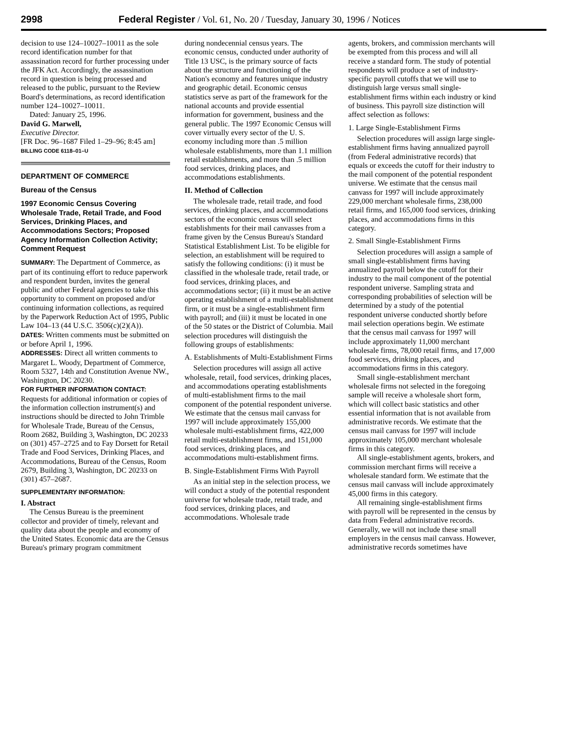2998 Federal Register / Vol. 61, No. 20 / Tuesday, January 30, 1996 / Notices
decision to use 124–10027–10011 as the sole record identification number for that assassination record for further processing under the JFK Act. Accordingly, the assassination record in question is being processed and released to the public, pursuant to the Review Board's determinations, as record identification number 124–10027–10011.
Dated: January 25, 1996.
David G. Marwell,
Executive Director.
[FR Doc. 96–1687 Filed 1–29–96; 8:45 am]
BILLING CODE 6118–01–U
DEPARTMENT OF COMMERCE
Bureau of the Census
1997 Economic Census Covering Wholesale Trade, Retail Trade, and Food Services, Drinking Places, and Accommodations Sectors; Proposed Agency Information Collection Activity; Comment Request
SUMMARY: The Department of Commerce, as part of its continuing effort to reduce paperwork and respondent burden, invites the general public and other Federal agencies to take this opportunity to comment on proposed and/or continuing information collections, as required by the Paperwork Reduction Act of 1995, Public Law 104–13 (44 U.S.C. 3506(c)(2)(A)).
DATES: Written comments must be submitted on or before April 1, 1996.
ADDRESSES: Direct all written comments to Margaret L. Woody, Department of Commerce, Room 5327, 14th and Constitution Avenue NW., Washington, DC 20230.
FOR FURTHER INFORMATION CONTACT: Requests for additional information or copies of the information collection instrument(s) and instructions should be directed to John Trimble for Wholesale Trade, Bureau of the Census, Room 2682, Building 3, Washington, DC 20233 on (301) 457–2725 and to Fay Dorsett for Retail Trade and Food Services, Drinking Places, and Accommodations, Bureau of the Census, Room 2679, Building 3, Washington, DC 20233 on (301) 457–2687.
SUPPLEMENTARY INFORMATION:
I. Abstract
The Census Bureau is the preeminent collector and provider of timely, relevant and quality data about the people and economy of the United States. Economic data are the Census Bureau's primary program commitment
during nondecennial census years. The economic census, conducted under authority of Title 13 USC, is the primary source of facts about the structure and functioning of the Nation's economy and features unique industry and geographic detail. Economic census statistics serve as part of the framework for the national accounts and provide essential information for government, business and the general public. The 1997 Economic Census will cover virtually every sector of the U. S. economy including more than .5 million wholesale establishments, more than 1.1 million retail establishments, and more than .5 million food services, drinking places, and accommodations establishments.
II. Method of Collection
The wholesale trade, retail trade, and food services, drinking places, and accommodations sectors of the economic census will select establishments for their mail canvasses from a frame given by the Census Bureau's Standard Statistical Establishment List. To be eligible for selection, an establishment will be required to satisfy the following conditions: (i) it must be classified in the wholesale trade, retail trade, or food services, drinking places, and accommodations sector; (ii) it must be an active operating establishment of a multi-establishment firm, or it must be a single-establishment firm with payroll; and (iii) it must be located in one of the 50 states or the District of Columbia. Mail selection procedures will distinguish the following groups of establishments:
A. Establishments of Multi-Establishment Firms
Selection procedures will assign all active wholesale, retail, food services, drinking places, and accommodations operating establishments of multi-establishment firms to the mail component of the potential respondent universe. We estimate that the census mail canvass for 1997 will include approximately 155,000 wholesale multi-establishment firms, 422,000 retail multi-establishment firms, and 151,000 food services, drinking places, and accommodations multi-establishment firms.
B. Single-Establishment Firms With Payroll
As an initial step in the selection process, we will conduct a study of the potential respondent universe for wholesale trade, retail trade, and food services, drinking places, and accommodations. Wholesale trade
agents, brokers, and commission merchants will be exempted from this process and will all receive a standard form. The study of potential respondents will produce a set of industry-specific payroll cutoffs that we will use to distinguish large versus small single-establishment firms within each industry or kind of business. This payroll size distinction will affect selection as follows:
1. Large Single-Establishment Firms
Selection procedures will assign large single-establishment firms having annualized payroll (from Federal administrative records) that equals or exceeds the cutoff for their industry to the mail component of the potential respondent universe. We estimate that the census mail canvass for 1997 will include approximately 229,000 merchant wholesale firms, 238,000 retail firms, and 165,000 food services, drinking places, and accommodations firms in this category.
2. Small Single-Establishment Firms
Selection procedures will assign a sample of small single-establishment firms having annualized payroll below the cutoff for their industry to the mail component of the potential respondent universe. Sampling strata and corresponding probabilities of selection will be determined by a study of the potential respondent universe conducted shortly before mail selection operations begin. We estimate that the census mail canvass for 1997 will include approximately 11,000 merchant wholesale firms, 78,000 retail firms, and 17,000 food services, drinking places, and accommodations firms in this category.
Small single-establishment merchant wholesale firms not selected in the foregoing sample will receive a wholesale short form, which will collect basic statistics and other essential information that is not available from administrative records. We estimate that the census mail canvass for 1997 will include approximately 105,000 merchant wholesale firms in this category.
All single-establishment agents, brokers, and commission merchant firms will receive a wholesale standard form. We estimate that the census mail canvass will include approximately 45,000 firms in this category.
All remaining single-establishment firms with payroll will be represented in the census by data from Federal administrative records. Generally, we will not include these small employers in the census mail canvass. However, administrative records sometimes have